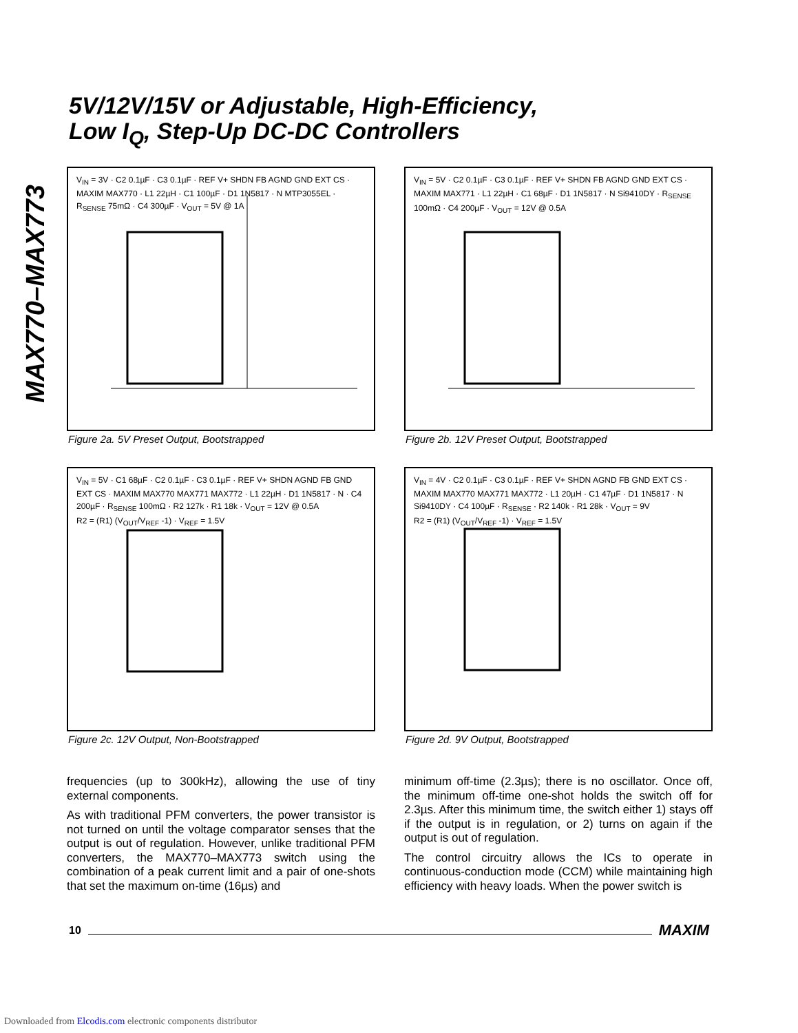MAX770–MAX773
5V/12V/15V or Adjustable, High-Efficiency,
Low I<sub>Q</sub>, Step-Up DC-DC Controllers
V<sub>IN</sub> = 3V · C2 0.1µF · C3 0.1µF · REF V+ SHDN FB AGND GND EXT CS · MAXIM MAX770 · L1 22µH · C1 100µF · D1 1N5817 · N MTP3055EL · R<sub>SENSE</sub> 75mΩ · C4 300µF · V<sub>OUT</sub> = 5V @ 1A
Figure 2a. 5V Preset Output, Bootstrapped
V<sub>IN</sub> = 5V · C2 0.1µF · C3 0.1µF · REF V+ SHDN FB AGND GND EXT CS · MAXIM MAX771 · L1 22µH · C1 68µF · D1 1N5817 · N Si9410DY · R<sub>SENSE</sub> 100mΩ · C4 200µF · V<sub>OUT</sub> = 12V @ 0.5A
Figure 2b. 12V Preset Output, Bootstrapped
V<sub>IN</sub> = 5V · C1 68µF · C2 0.1µF · C3 0.1µF · REF V+ SHDN AGND FB GND EXT CS · MAXIM MAX770 MAX771 MAX772 · L1 22µH · D1 1N5817 · N · C4 200µF · R<sub>SENSE</sub> 100mΩ · R2 127k · R1 18k · V<sub>OUT</sub> = 12V @ 0.5A
R2 = (R1) (V<sub>OUT</sub>/V<sub>REF</sub> -1) · V<sub>REF</sub> = 1.5V
Figure 2c. 12V Output, Non-Bootstrapped
V<sub>IN</sub> = 4V · C2 0.1µF · C3 0.1µF · REF V+ SHDN AGND FB GND EXT CS · MAXIM MAX770 MAX771 MAX772 · L1 20µH · C1 47µF · D1 1N5817 · N Si9410DY · C4 100µF · R<sub>SENSE</sub> · R2 140k · R1 28k · V<sub>OUT</sub> = 9V
R2 = (R1) (V<sub>OUT</sub>/V<sub>REF</sub> -1) · V<sub>REF</sub> = 1.5V
Figure 2d. 9V Output, Bootstrapped
frequencies (up to 300kHz), allowing the use of tiny external components.
As with traditional PFM converters, the power transistor is not turned on until the voltage comparator senses that the output is out of regulation. However, unlike traditional PFM converters, the MAX770–MAX773 switch using the combination of a peak current limit and a pair of one-shots that set the maximum on-time (16µs) and
minimum off-time (2.3µs); there is no oscillator. Once off, the minimum off-time one-shot holds the switch off for 2.3µs. After this minimum time, the switch either 1) stays off if the output is in regulation, or 2) turns on again if the output is out of regulation.
The control circuitry allows the ICs to operate in continuous-conduction mode (CCM) while maintaining high efficiency with heavy loads. When the power switch is
10 MAXIM
Downloaded from Elcodis.com electronic components distributor